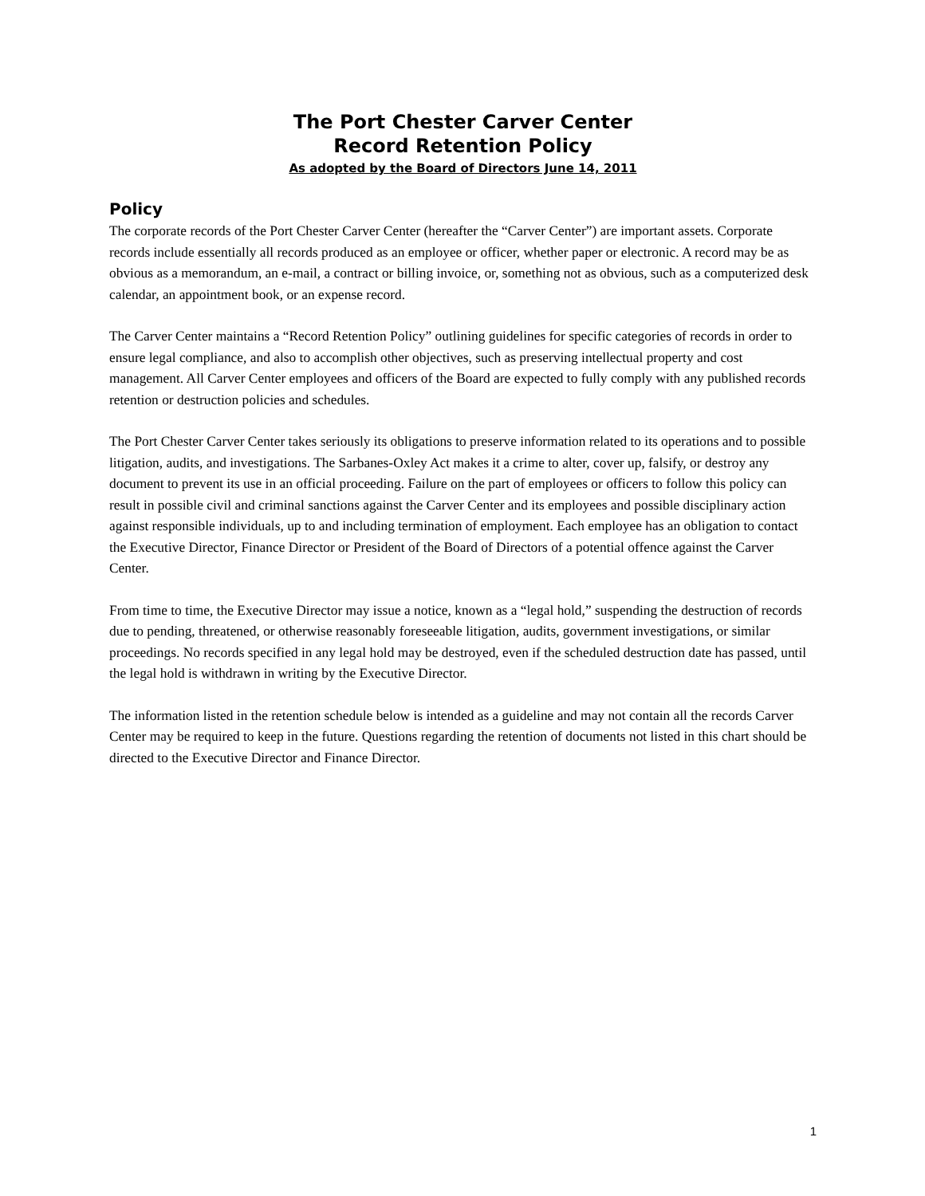The Port Chester Carver Center
Record Retention Policy
As adopted by the Board of Directors June 14, 2011
Policy
The corporate records of the Port Chester Carver Center (hereafter the “Carver Center”) are important assets. Corporate records include essentially all records produced as an employee or officer, whether paper or electronic. A record may be as obvious as a memorandum, an e-mail, a contract or billing invoice, or, something not as obvious, such as a computerized desk calendar, an appointment book, or an expense record.
The Carver Center maintains a “Record Retention Policy” outlining guidelines for specific categories of records in order to ensure legal compliance, and also to accomplish other objectives, such as preserving intellectual property and cost management. All Carver Center employees and officers of the Board are expected to fully comply with any published records retention or destruction policies and schedules.
The Port Chester Carver Center takes seriously its obligations to preserve information related to its operations and to possible litigation, audits, and investigations. The Sarbanes-Oxley Act makes it a crime to alter, cover up, falsify, or destroy any document to prevent its use in an official proceeding. Failure on the part of employees or officers to follow this policy can result in possible civil and criminal sanctions against the Carver Center and its employees and possible disciplinary action against responsible individuals, up to and including termination of employment. Each employee has an obligation to contact the Executive Director, Finance Director or President of the Board of Directors of a potential offence against the Carver Center.
From time to time, the Executive Director may issue a notice, known as a “legal hold,” suspending the destruction of records due to pending, threatened, or otherwise reasonably foreseeable litigation, audits, government investigations, or similar proceedings. No records specified in any legal hold may be destroyed, even if the scheduled destruction date has passed, until the legal hold is withdrawn in writing by the Executive Director.
The information listed in the retention schedule below is intended as a guideline and may not contain all the records Carver Center may be required to keep in the future. Questions regarding the retention of documents not listed in this chart should be directed to the Executive Director and Finance Director.
1